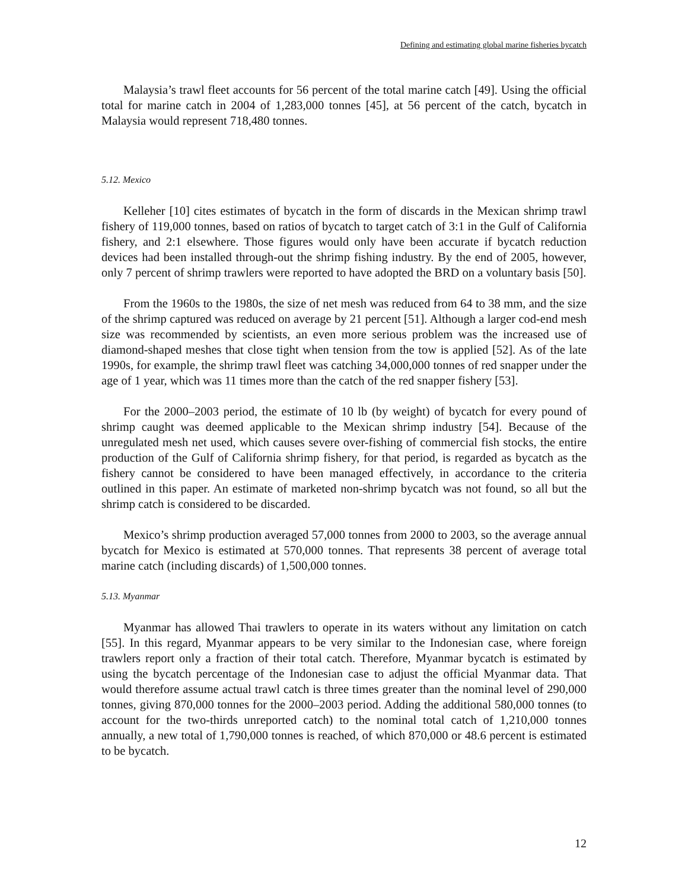Defining and estimating global marine fisheries bycatch
Malaysia’s trawl fleet accounts for 56 percent of the total marine catch [49]. Using the official total for marine catch in 2004 of 1,283,000 tonnes [45], at 56 percent of the catch, bycatch in Malaysia would represent 718,480 tonnes.
5.12. Mexico
Kelleher [10] cites estimates of bycatch in the form of discards in the Mexican shrimp trawl fishery of 119,000 tonnes, based on ratios of bycatch to target catch of 3:1 in the Gulf of California fishery, and 2:1 elsewhere. Those figures would only have been accurate if bycatch reduction devices had been installed through-out the shrimp fishing industry. By the end of 2005, however, only 7 percent of shrimp trawlers were reported to have adopted the BRD on a voluntary basis [50].
From the 1960s to the 1980s, the size of net mesh was reduced from 64 to 38 mm, and the size of the shrimp captured was reduced on average by 21 percent [51]. Although a larger cod-end mesh size was recommended by scientists, an even more serious problem was the increased use of diamond-shaped meshes that close tight when tension from the tow is applied [52]. As of the late 1990s, for example, the shrimp trawl fleet was catching 34,000,000 tonnes of red snapper under the age of 1 year, which was 11 times more than the catch of the red snapper fishery [53].
For the 2000–2003 period, the estimate of 10 lb (by weight) of bycatch for every pound of shrimp caught was deemed applicable to the Mexican shrimp industry [54]. Because of the unregulated mesh net used, which causes severe over-fishing of commercial fish stocks, the entire production of the Gulf of California shrimp fishery, for that period, is regarded as bycatch as the fishery cannot be considered to have been managed effectively, in accordance to the criteria outlined in this paper. An estimate of marketed non-shrimp bycatch was not found, so all but the shrimp catch is considered to be discarded.
Mexico’s shrimp production averaged 57,000 tonnes from 2000 to 2003, so the average annual bycatch for Mexico is estimated at 570,000 tonnes. That represents 38 percent of average total marine catch (including discards) of 1,500,000 tonnes.
5.13. Myanmar
Myanmar has allowed Thai trawlers to operate in its waters without any limitation on catch [55]. In this regard, Myanmar appears to be very similar to the Indonesian case, where foreign trawlers report only a fraction of their total catch. Therefore, Myanmar bycatch is estimated by using the bycatch percentage of the Indonesian case to adjust the official Myanmar data. That would therefore assume actual trawl catch is three times greater than the nominal level of 290,000 tonnes, giving 870,000 tonnes for the 2000–2003 period. Adding the additional 580,000 tonnes (to account for the two-thirds unreported catch) to the nominal total catch of 1,210,000 tonnes annually, a new total of 1,790,000 tonnes is reached, of which 870,000 or 48.6 percent is estimated to be bycatch.
12